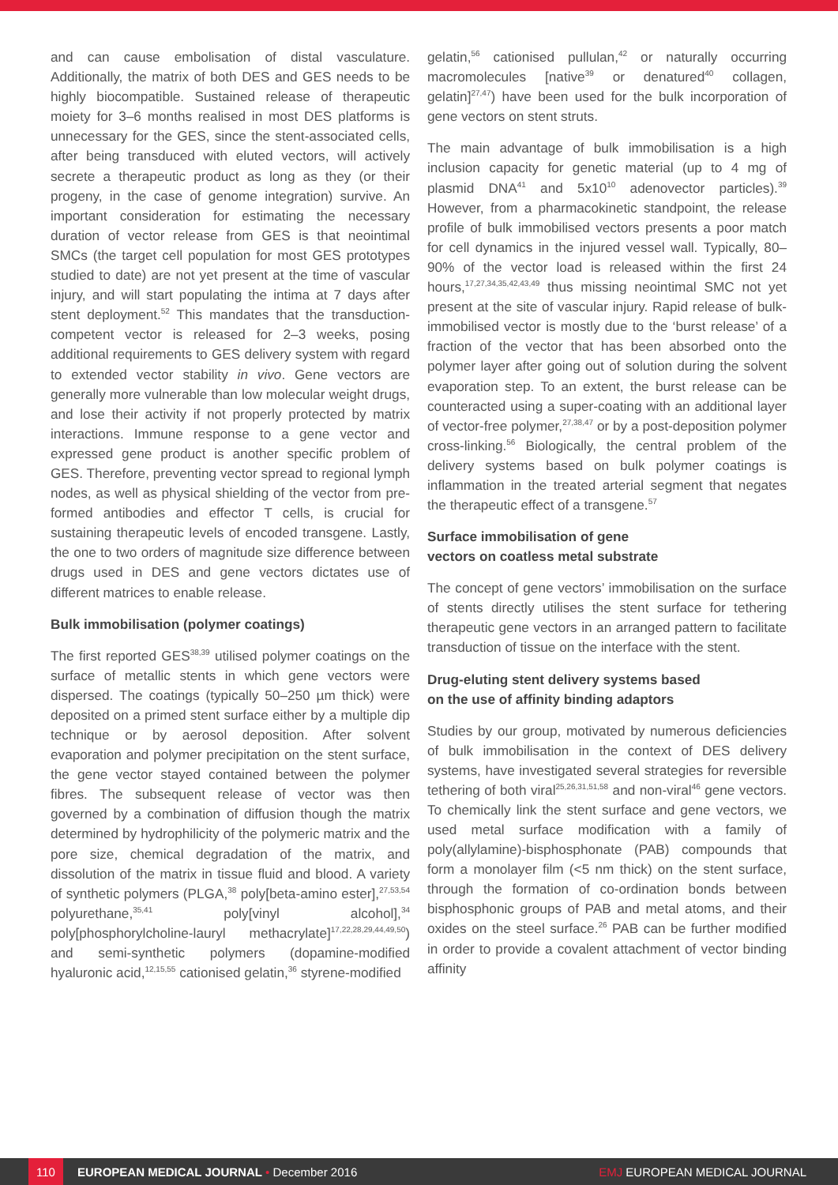and can cause embolisation of distal vasculature. Additionally, the matrix of both DES and GES needs to be highly biocompatible. Sustained release of therapeutic moiety for 3–6 months realised in most DES platforms is unnecessary for the GES, since the stent-associated cells, after being transduced with eluted vectors, will actively secrete a therapeutic product as long as they (or their progeny, in the case of genome integration) survive. An important consideration for estimating the necessary duration of vector release from GES is that neointimal SMCs (the target cell population for most GES prototypes studied to date) are not yet present at the time of vascular injury, and will start populating the intima at 7 days after stent deployment.<sup>52</sup> This mandates that the transduction-competent vector is released for 2–3 weeks, posing additional requirements to GES delivery system with regard to extended vector stability in vivo. Gene vectors are generally more vulnerable than low molecular weight drugs, and lose their activity if not properly protected by matrix interactions. Immune response to a gene vector and expressed gene product is another specific problem of GES. Therefore, preventing vector spread to regional lymph nodes, as well as physical shielding of the vector from pre-formed antibodies and effector T cells, is crucial for sustaining therapeutic levels of encoded transgene. Lastly, the one to two orders of magnitude size difference between drugs used in DES and gene vectors dictates use of different matrices to enable release.
Bulk immobilisation (polymer coatings)
The first reported GES<sup>38,39</sup> utilised polymer coatings on the surface of metallic stents in which gene vectors were dispersed. The coatings (typically 50–250 µm thick) were deposited on a primed stent surface either by a multiple dip technique or by aerosol deposition. After solvent evaporation and polymer precipitation on the stent surface, the gene vector stayed contained between the polymer fibres. The subsequent release of vector was then governed by a combination of diffusion though the matrix determined by hydrophilicity of the polymeric matrix and the pore size, chemical degradation of the matrix, and dissolution of the matrix in tissue fluid and blood. A variety of synthetic polymers (PLGA,<sup>38</sup> poly[beta-amino ester],<sup>27,53,54</sup> polyurethane,<sup>35,41</sup> poly[vinyl alcohol],<sup>34</sup> poly[phosphorylcholine-lauryl methacrylate]<sup>17,22,28,29,44,49,50</sup>) and semi-synthetic polymers (dopamine-modified hyaluronic acid,<sup>12,15,55</sup> cationised gelatin,<sup>36</sup> styrene-modified
gelatin,<sup>56</sup> cationised pullulan,<sup>42</sup> or naturally occurring macromolecules [native<sup>39</sup> or denatured<sup>40</sup> collagen, gelatin]<sup>27,47</sup>) have been used for the bulk incorporation of gene vectors on stent struts.
The main advantage of bulk immobilisation is a high inclusion capacity for genetic material (up to 4 mg of plasmid DNA<sup>41</sup> and 5x10<sup>10</sup> adenovector particles).<sup>39</sup> However, from a pharmacokinetic standpoint, the release profile of bulk immobilised vectors presents a poor match for cell dynamics in the injured vessel wall. Typically, 80–90% of the vector load is released within the first 24 hours,<sup>17,27,34,35,42,43,49</sup> thus missing neointimal SMC not yet present at the site of vascular injury. Rapid release of bulk-immobilised vector is mostly due to the ‘burst release’ of a fraction of the vector that has been absorbed onto the polymer layer after going out of solution during the solvent evaporation step. To an extent, the burst release can be counteracted using a super-coating with an additional layer of vector-free polymer,<sup>27,38,47</sup> or by a post-deposition polymer cross-linking.<sup>56</sup> Biologically, the central problem of the delivery systems based on bulk polymer coatings is inflammation in the treated arterial segment that negates the therapeutic effect of a transgene.<sup>57</sup>
Surface immobilisation of gene
vectors on coatless metal substrate
The concept of gene vectors’ immobilisation on the surface of stents directly utilises the stent surface for tethering therapeutic gene vectors in an arranged pattern to facilitate transduction of tissue on the interface with the stent.
Drug-eluting stent delivery systems based
on the use of affinity binding adaptors
Studies by our group, motivated by numerous deficiencies of bulk immobilisation in the context of DES delivery systems, have investigated several strategies for reversible tethering of both viral<sup>25,26,31,51,58</sup> and non-viral<sup>46</sup> gene vectors. To chemically link the stent surface and gene vectors, we used metal surface modification with a family of poly(allylamine)-bisphosphonate (PAB) compounds that form a monolayer film (<5 nm thick) on the stent surface, through the formation of co-ordination bonds between bisphosphonic groups of PAB and metal atoms, and their oxides on the steel surface.<sup>26</sup> PAB can be further modified in order to provide a covalent attachment of vector binding affinity
110 EUROPEAN MEDICAL JOURNAL • December 2016 EMJ EUROPEAN MEDICAL JOURNAL